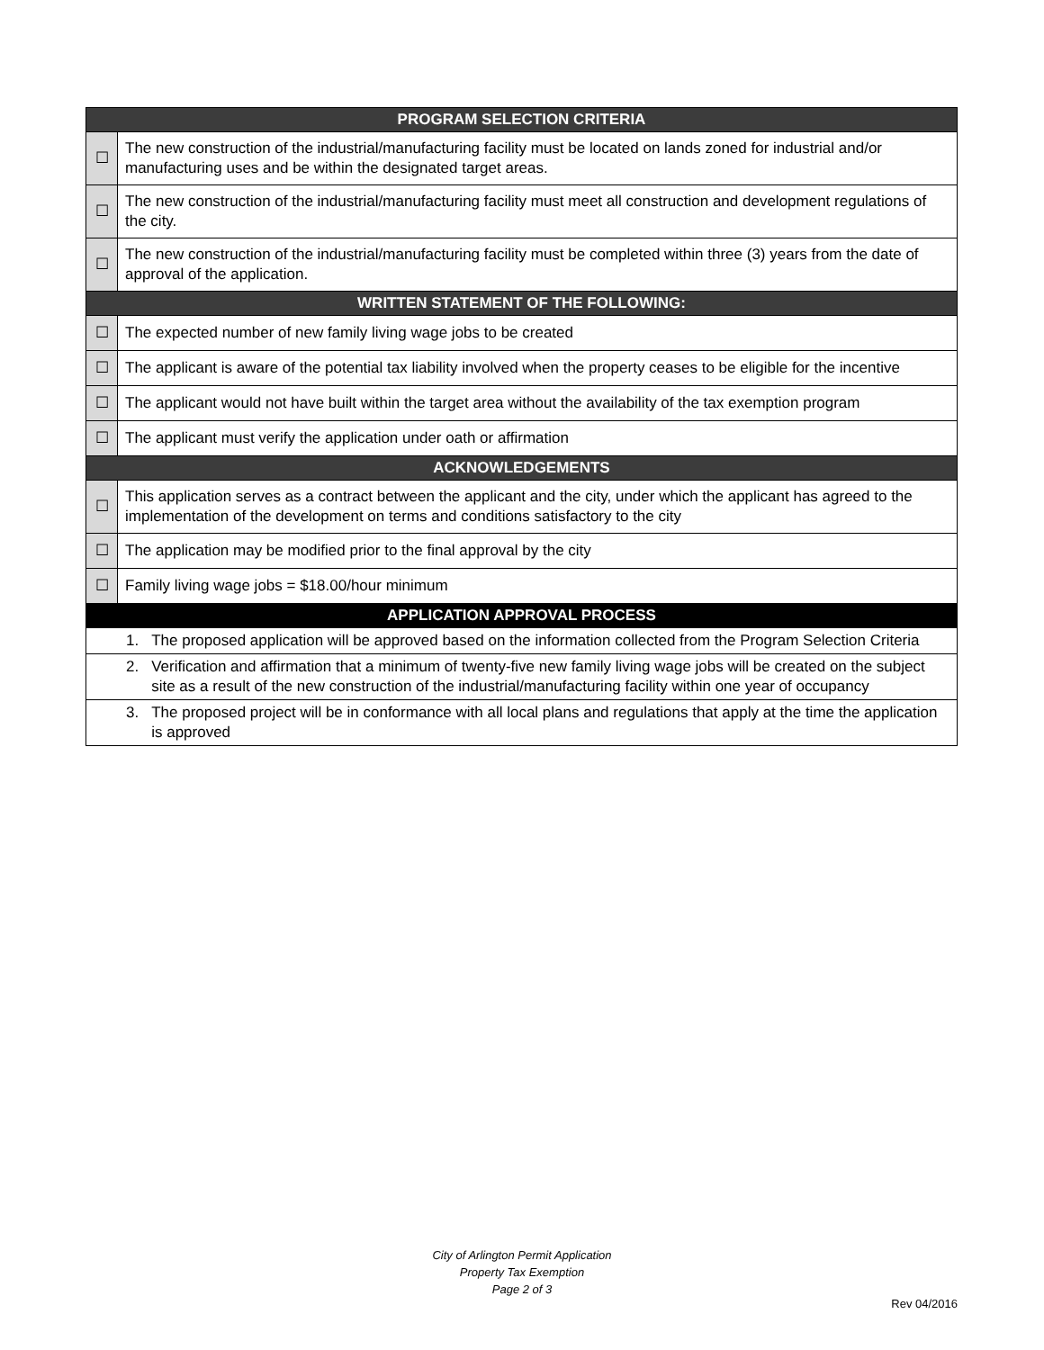| PROGRAM SELECTION CRITERIA | |
| --- | --- |
| ☐ | The new construction of the industrial/manufacturing facility must be located on lands zoned for industrial and/or manufacturing uses and be within the designated target areas. |
| ☐ | The new construction of the industrial/manufacturing facility must meet all construction and development regulations of the city. |
| ☐ | The new construction of the industrial/manufacturing facility must be completed within three (3) years from the date of approval of the application. |
| WRITTEN STATEMENT OF THE FOLLOWING: | |
| ☐ | The expected number of new family living wage jobs to be created |
| ☐ | The applicant is aware of the potential tax liability involved when the property ceases to be eligible for the incentive |
| ☐ | The applicant would not have built within the target area without the availability of the tax exemption program |
| ☐ | The applicant must verify the application under oath or affirmation |
| ACKNOWLEDGEMENTS | |
| ☐ | This application serves as a contract between the applicant and the city, under which the applicant has agreed to the implementation of the development on terms and conditions satisfactory to the city |
| ☐ | The application may be modified prior to the final approval by the city |
| ☐ | Family living wage jobs = $18.00/hour minimum |
| APPLICATION APPROVAL PROCESS | |
| 1. The proposed application will be approved based on the information collected from the Program Selection Criteria | |
| 2. Verification and affirmation that a minimum of twenty-five new family living wage jobs will be created on the subject site as a result of the new construction of the industrial/manufacturing facility within one year of occupancy | |
| 3. The proposed project will be in conformance with all local plans and regulations that apply at the time the application is approved | |
City of Arlington Permit Application
Property Tax Exemption
Page 2 of 3
Rev 04/2016